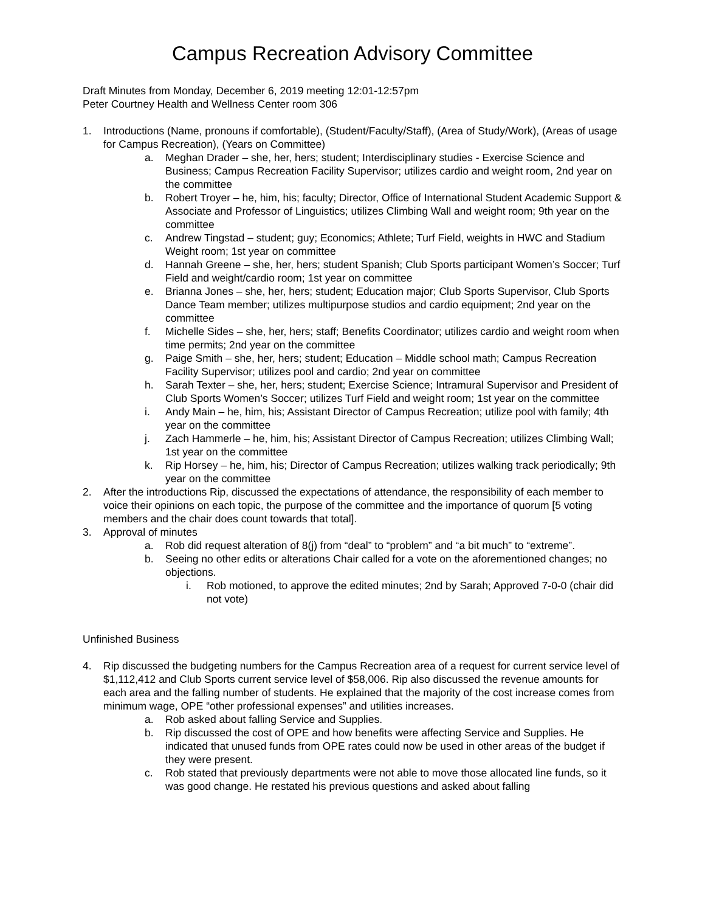Campus Recreation Advisory Committee
Draft Minutes from Monday, December 6, 2019 meeting 12:01-12:57pm
Peter Courtney Health and Wellness Center room 306
1. Introductions (Name, pronouns if comfortable), (Student/Faculty/Staff), (Area of Study/Work), (Areas of usage for Campus Recreation), (Years on Committee)
a. Meghan Drader – she, her, hers; student; Interdisciplinary studies - Exercise Science and Business; Campus Recreation Facility Supervisor; utilizes cardio and weight room, 2nd year on the committee
b. Robert Troyer – he, him, his; faculty; Director, Office of International Student Academic Support & Associate and Professor of Linguistics; utilizes Climbing Wall and weight room; 9th year on the committee
c. Andrew Tingstad – student; guy; Economics; Athlete; Turf Field, weights in HWC and Stadium Weight room; 1st year on committee
d. Hannah Greene – she, her, hers; student Spanish; Club Sports participant Women’s Soccer; Turf Field and weight/cardio room; 1st year on committee
e. Brianna Jones – she, her, hers; student; Education major; Club Sports Supervisor, Club Sports Dance Team member; utilizes multipurpose studios and cardio equipment; 2nd year on the committee
f. Michelle Sides – she, her, hers; staff; Benefits Coordinator; utilizes cardio and weight room when time permits; 2nd year on the committee
g. Paige Smith – she, her, hers; student; Education – Middle school math; Campus Recreation Facility Supervisor; utilizes pool and cardio; 2nd year on committee
h. Sarah Texter – she, her, hers; student; Exercise Science; Intramural Supervisor and President of Club Sports Women’s Soccer; utilizes Turf Field and weight room; 1st year on the committee
i. Andy Main – he, him, his; Assistant Director of Campus Recreation; utilize pool with family; 4th year on the committee
j. Zach Hammerle – he, him, his; Assistant Director of Campus Recreation; utilizes Climbing Wall; 1st year on the committee
k. Rip Horsey – he, him, his; Director of Campus Recreation; utilizes walking track periodically; 9th year on the committee
2. After the introductions Rip, discussed the expectations of attendance, the responsibility of each member to voice their opinions on each topic, the purpose of the committee and the importance of quorum [5 voting members and the chair does count towards that total].
3. Approval of minutes
a. Rob did request alteration of 8(j) from “deal” to “problem” and “a bit much” to “extreme”.
b. Seeing no other edits or alterations Chair called for a vote on the aforementioned changes; no objections.
i. Rob motioned, to approve the edited minutes; 2nd by Sarah; Approved 7-0-0 (chair did not vote)
Unfinished Business
4. Rip discussed the budgeting numbers for the Campus Recreation area of a request for current service level of $1,112,412 and Club Sports current service level of $58,006. Rip also discussed the revenue amounts for each area and the falling number of students. He explained that the majority of the cost increase comes from minimum wage, OPE “other professional expenses” and utilities increases.
a. Rob asked about falling Service and Supplies.
b. Rip discussed the cost of OPE and how benefits were affecting Service and Supplies. He indicated that unused funds from OPE rates could now be used in other areas of the budget if they were present.
c. Rob stated that previously departments were not able to move those allocated line funds, so it was good change. He restated his previous questions and asked about falling